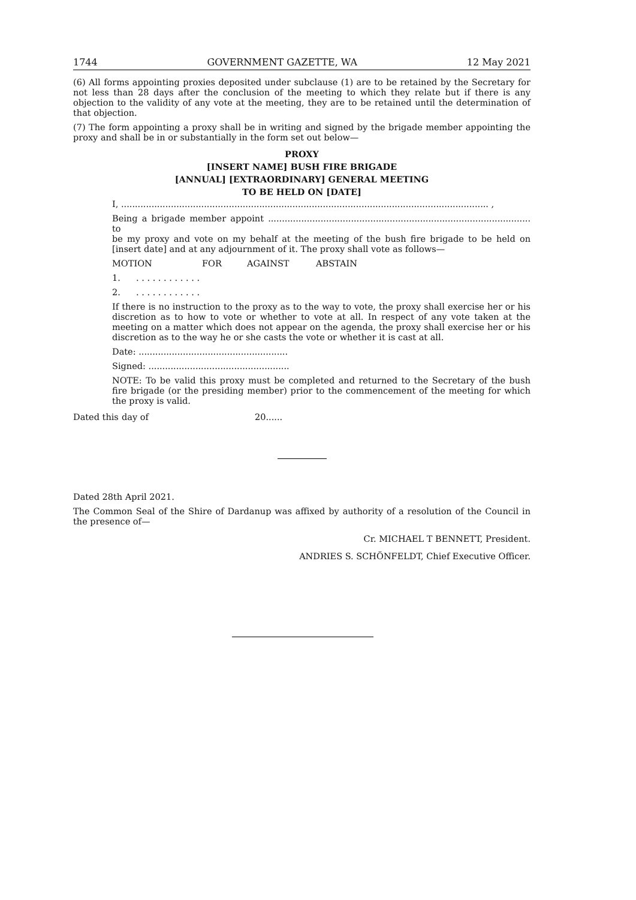1744 GOVERNMENT GAZETTE, WA 12 May 2021
(6) All forms appointing proxies deposited under subclause (1) are to be retained by the Secretary for not less than 28 days after the conclusion of the meeting to which they relate but if there is any objection to the validity of any vote at the meeting, they are to be retained until the determination of that objection.
(7) The form appointing a proxy shall be in writing and signed by the brigade member appointing the proxy and shall be in or substantially in the form set out below—
PROXY
[INSERT NAME] BUSH FIRE BRIGADE
[ANNUAL] [EXTRAORDINARY] GENERAL MEETING
TO BE HELD ON [DATE]
I, ..................................................................................................................................... ,
Being a brigade member appoint ............................................................................................... to
be my proxy and vote on my behalf at the meeting of the bush fire brigade to be held on [insert date] and at any adjournment of it. The proxy shall vote as follows—
MOTION FOR AGAINST ABSTAIN
1.. . . . . . . . . . . .
2.. . . . . . . . . . . .
If there is no instruction to the proxy as to the way to vote, the proxy shall exercise her or his discretion as to how to vote or whether to vote at all. In respect of any vote taken at the meeting on a matter which does not appear on the agenda, the proxy shall exercise her or his discretion as to the way he or she casts the vote or whether it is cast at all.
Date: ......................................................
Signed: ...................................................
NOTE: To be valid this proxy must be completed and returned to the Secretary of the bush fire brigade (or the presiding member) prior to the commencement of the meeting for which the proxy is valid.
Dated this day of 20......
Dated 28th April 2021.
The Common Seal of the Shire of Dardanup was affixed by authority of a resolution of the Council in the presence of—
Cr. MICHAEL T BENNETT, President.
ANDRIES S. SCHÖNFELDT, Chief Executive Officer.